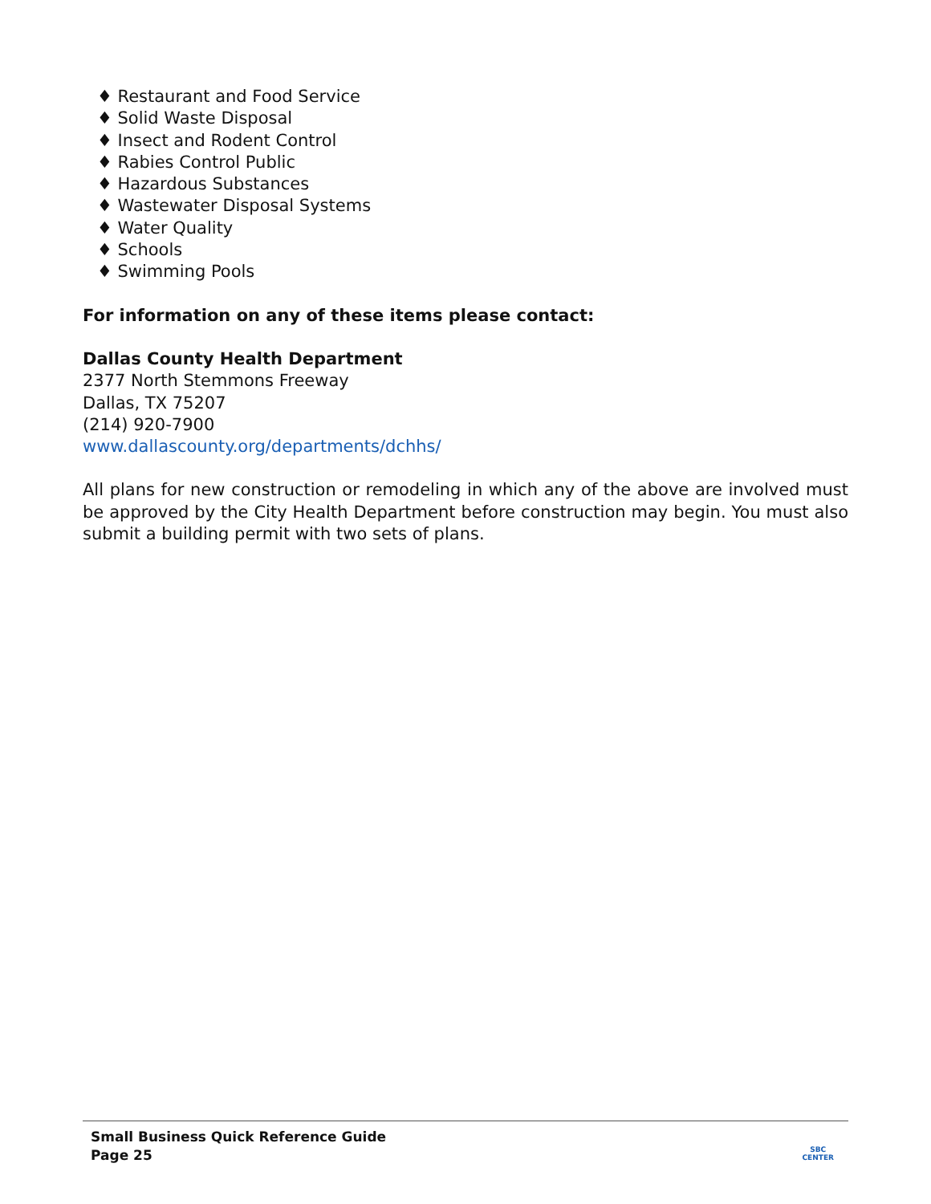♦ Restaurant and Food Service
♦ Solid Waste Disposal
♦ Insect and Rodent Control
♦ Rabies Control Public
♦ Hazardous Substances
♦ Wastewater Disposal Systems
♦ Water Quality
♦ Schools
♦ Swimming Pools
For information on any of these items please contact:
Dallas County Health Department
2377 North Stemmons Freeway
Dallas, TX 75207
(214) 920-7900
www.dallascounty.org/departments/dchhs/
All plans for new construction or remodeling in which any of the above are involved must be approved by the City Health Department before construction may begin. You must also submit a building permit with two sets of plans.
Small Business Quick Reference Guide
Page 25
SBC
CENTER